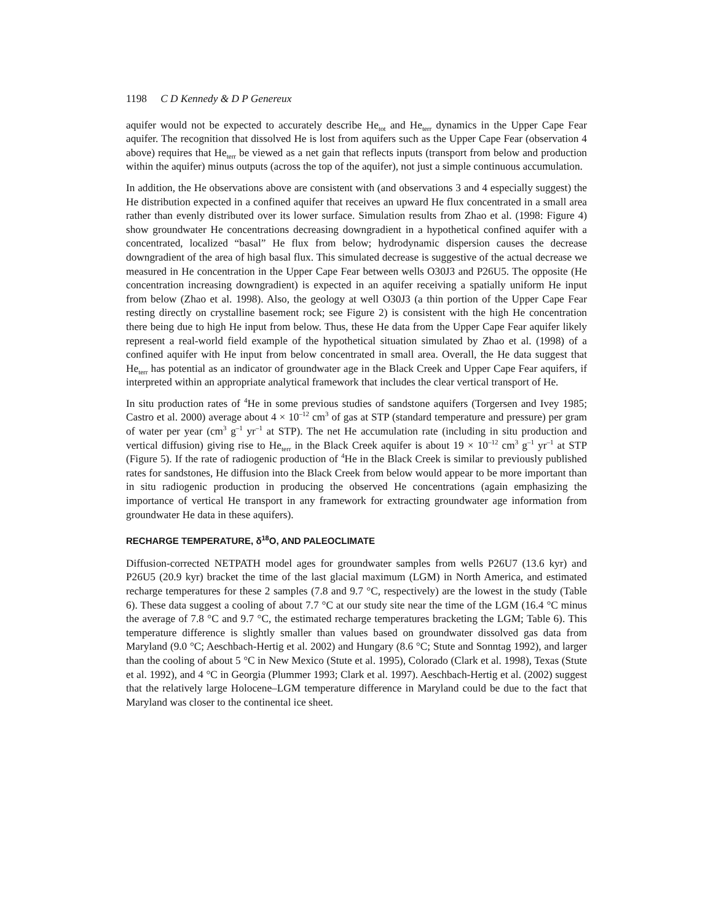1198 C D Kennedy & D P Genereux
aquifer would not be expected to accurately describe He<sub>tot</sub> and He<sub>terr</sub> dynamics in the Upper Cape Fear aquifer. The recognition that dissolved He is lost from aquifers such as the Upper Cape Fear (observation 4 above) requires that He<sub>terr</sub> be viewed as a net gain that reflects inputs (transport from below and production within the aquifer) minus outputs (across the top of the aquifer), not just a simple continuous accumulation.
In addition, the He observations above are consistent with (and observations 3 and 4 especially suggest) the He distribution expected in a confined aquifer that receives an upward He flux concentrated in a small area rather than evenly distributed over its lower surface. Simulation results from Zhao et al. (1998: Figure 4) show groundwater He concentrations decreasing downgradient in a hypothetical confined aquifer with a concentrated, localized “basal” He flux from below; hydrodynamic dispersion causes the decrease downgradient of the area of high basal flux. This simulated decrease is suggestive of the actual decrease we measured in He concentration in the Upper Cape Fear between wells O30J3 and P26U5. The opposite (He concentration increasing downgradient) is expected in an aquifer receiving a spatially uniform He input from below (Zhao et al. 1998). Also, the geology at well O30J3 (a thin portion of the Upper Cape Fear resting directly on crystalline basement rock; see Figure 2) is consistent with the high He concentration there being due to high He input from below. Thus, these He data from the Upper Cape Fear aquifer likely represent a real-world field example of the hypothetical situation simulated by Zhao et al. (1998) of a confined aquifer with He input from below concentrated in small area. Overall, the He data suggest that He<sub>terr</sub> has potential as an indicator of groundwater age in the Black Creek and Upper Cape Fear aquifers, if interpreted within an appropriate analytical framework that includes the clear vertical transport of He.
In situ production rates of <sup>4</sup>He in some previous studies of sandstone aquifers (Torgersen and Ivey 1985; Castro et al. 2000) average about 4 × 10<sup>–12</sup> cm<sup>3</sup> of gas at STP (standard temperature and pressure) per gram of water per year (cm<sup>3</sup> g<sup>–1</sup> yr<sup>–1</sup> at STP). The net He accumulation rate (including in situ production and vertical diffusion) giving rise to He<sub>terr</sub> in the Black Creek aquifer is about 19 × 10<sup>–12</sup> cm<sup>3</sup> g<sup>–1</sup> yr<sup>–1</sup> at STP (Figure 5). If the rate of radiogenic production of <sup>4</sup>He in the Black Creek is similar to previously published rates for sandstones, He diffusion into the Black Creek from below would appear to be more important than in situ radiogenic production in producing the observed He concentrations (again emphasizing the importance of vertical He transport in any framework for extracting groundwater age information from groundwater He data in these aquifers).
RECHARGE TEMPERATURE, δ<sup>18</sup>O, AND PALEOCLIMATE
Diffusion-corrected NETPATH model ages for groundwater samples from wells P26U7 (13.6 kyr) and P26U5 (20.9 kyr) bracket the time of the last glacial maximum (LGM) in North America, and estimated recharge temperatures for these 2 samples (7.8 and 9.7 °C, respectively) are the lowest in the study (Table 6). These data suggest a cooling of about 7.7 °C at our study site near the time of the LGM (16.4 °C minus the average of 7.8 °C and 9.7 °C, the estimated recharge temperatures bracketing the LGM; Table 6). This temperature difference is slightly smaller than values based on groundwater dissolved gas data from Maryland (9.0 °C; Aeschbach-Hertig et al. 2002) and Hungary (8.6 °C; Stute and Sonntag 1992), and larger than the cooling of about 5 °C in New Mexico (Stute et al. 1995), Colorado (Clark et al. 1998), Texas (Stute et al. 1992), and 4 °C in Georgia (Plummer 1993; Clark et al. 1997). Aeschbach-Hertig et al. (2002) suggest that the relatively large Holocene–LGM temperature difference in Maryland could be due to the fact that Maryland was closer to the continental ice sheet.